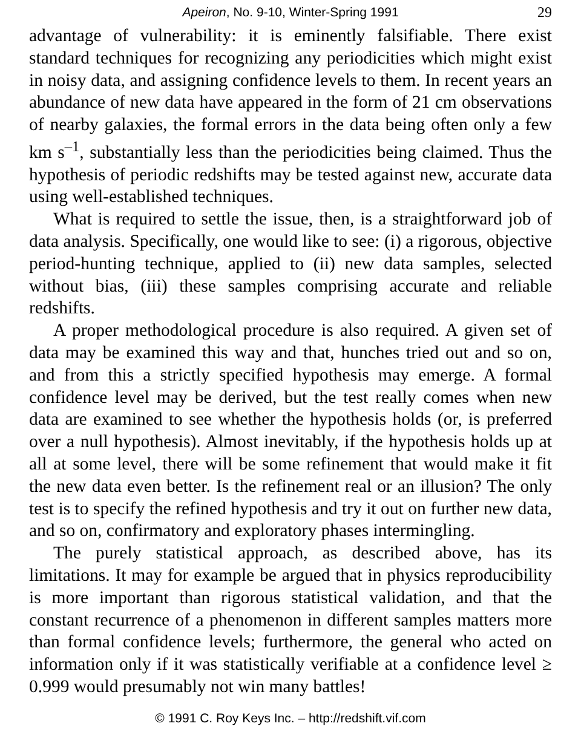Apeiron, No. 9-10, Winter-Spring 1991 29
advantage of vulnerability: it is eminently falsifiable. There exist standard techniques for recognizing any periodicities which might exist in noisy data, and assigning confidence levels to them. In recent years an abundance of new data have appeared in the form of 21 cm observations of nearby galaxies, the formal errors in the data being often only a few km s<sup>–1</sup>, substantially less than the periodicities being claimed. Thus the hypothesis of periodic redshifts may be tested against new, accurate data using well-established techniques.
What is required to settle the issue, then, is a straightforward job of data analysis. Specifically, one would like to see: (i) a rigorous, objective period-hunting technique, applied to (ii) new data samples, selected without bias, (iii) these samples comprising accurate and reliable redshifts.
A proper methodological procedure is also required. A given set of data may be examined this way and that, hunches tried out and so on, and from this a strictly specified hypothesis may emerge. A formal confidence level may be derived, but the test really comes when new data are examined to see whether the hypothesis holds (or, is preferred over a null hypothesis). Almost inevitably, if the hypothesis holds up at all at some level, there will be some refinement that would make it fit the new data even better. Is the refinement real or an illusion? The only test is to specify the refined hypothesis and try it out on further new data, and so on, confirmatory and exploratory phases intermingling.
The purely statistical approach, as described above, has its limitations. It may for example be argued that in physics reproducibility is more important than rigorous statistical validation, and that the constant recurrence of a phenomenon in different samples matters more than formal confidence levels; furthermore, the general who acted on information only if it was statistically verifiable at a confidence level ≥ 0.999 would presumably not win many battles!
© 1991 C. Roy Keys Inc. – http://redshift.vif.com